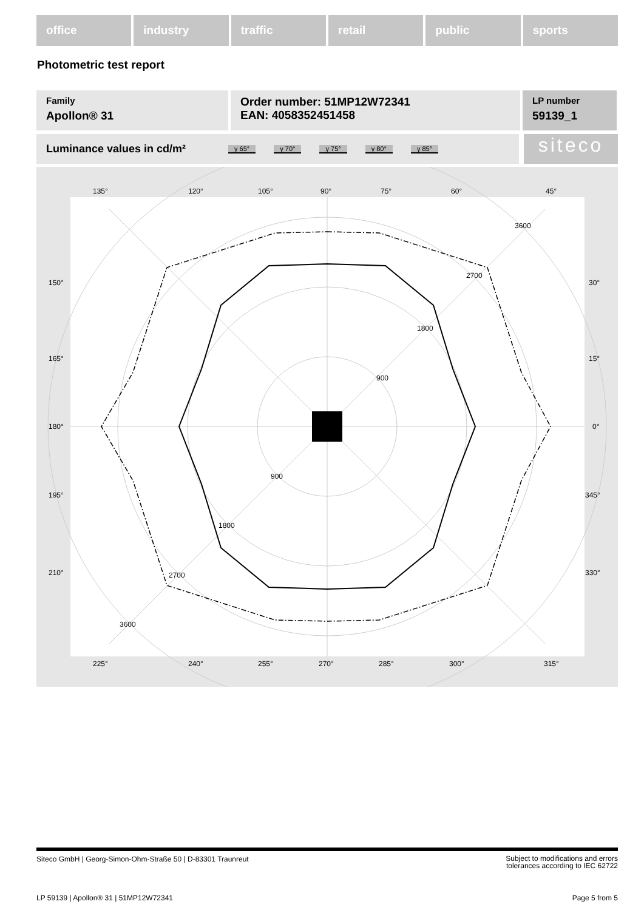office industry traffic retail public sports
Photometric test report
Family
Apollon® 31
Order number: 51MP12W72341
EAN: 4058352451458
LP number
59139_1
Luminance values in cd/m² γ 65° γ 70° γ 75° γ 80° γ 85° siteco
135°
120°
105°
90°
75°
60°
45°
150°
165°
180°
195°
210°
30°
15°
0°
345°
330°
225°
240°
255°
270°
285°
300°
315°
900
900
1800
1800
2700
2700
3600
3600
Siteco GmbH | Georg-Simon-Ohm-Straße 50 | D-83301 Traunreut Subject to modifications and errors
tolerances according to IEC 62722
LP 59139 | Apollon® 31 | 51MP12W72341 Page 5 from 5